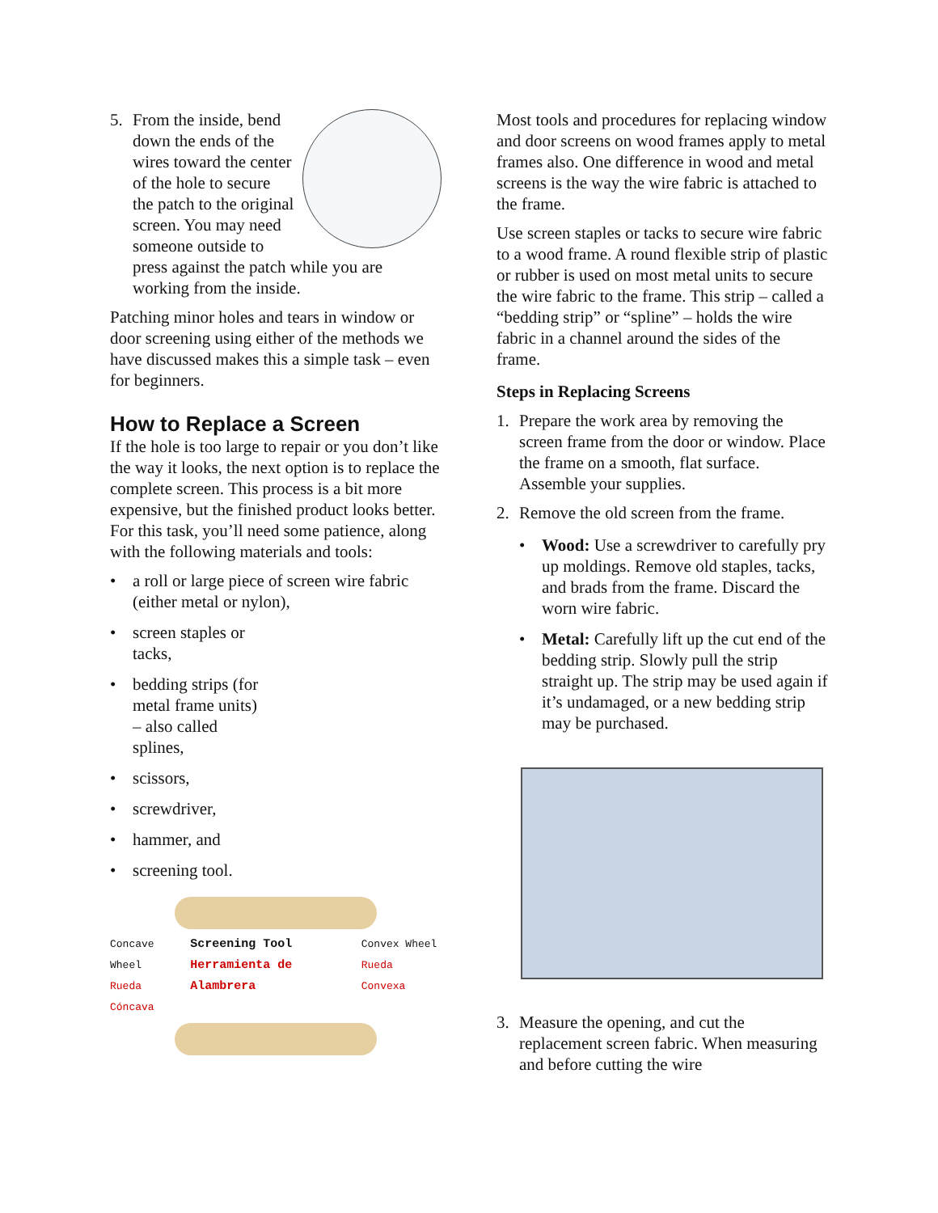5. From the inside, bend down the ends of the wires toward the center of the hole to secure the patch to the original screen. You may need someone outside to press against the patch while you are working from the inside.
Patching minor holes and tears in window or door screening using either of the methods we have discussed makes this a simple task – even for beginners.
How to Replace a Screen
If the hole is too large to repair or you don’t like the way it looks, the next option is to replace the complete screen. This process is a bit more expensive, but the finished product looks better. For this task, you’ll need some patience, along with the following materials and tools:
• a roll or large piece of screen wire fabric (either metal or nylon),
• screen staples or
tacks,
• bedding strips (for
metal frame units)
– also called
splines,
• scissors,
• screwdriver,
• hammer, and
• screening tool.
Concave Wheel
Rueda Cóncava Screening Tool
Herramienta de Alambrera Convex Wheel
Rueda Convexa
Most tools and procedures for replacing window and door screens on wood frames apply to metal frames also. One difference in wood and metal screens is the way the wire fabric is attached to the frame.
Use screen staples or tacks to secure wire fabric to a wood frame. A round flexible strip of plastic or rubber is used on most metal units to secure the wire fabric to the frame. This strip – called a “bedding strip” or “spline” – holds the wire fabric in a channel around the sides of the frame.
Steps in Replacing Screens
1. Prepare the work area by removing the screen frame from the door or window. Place the frame on a smooth, flat surface. Assemble your supplies.
2. Remove the old screen from the frame.
• Wood: Use a screwdriver to carefully pry up moldings. Remove old staples, tacks, and brads from the frame. Discard the worn wire fabric.
• Metal: Carefully lift up the cut end of the bedding strip. Slowly pull the strip straight up. The strip may be used again if it’s undamaged, or a new bedding strip may be purchased.
3. Measure the opening, and cut the replacement screen fabric. When measuring and before cutting the wire